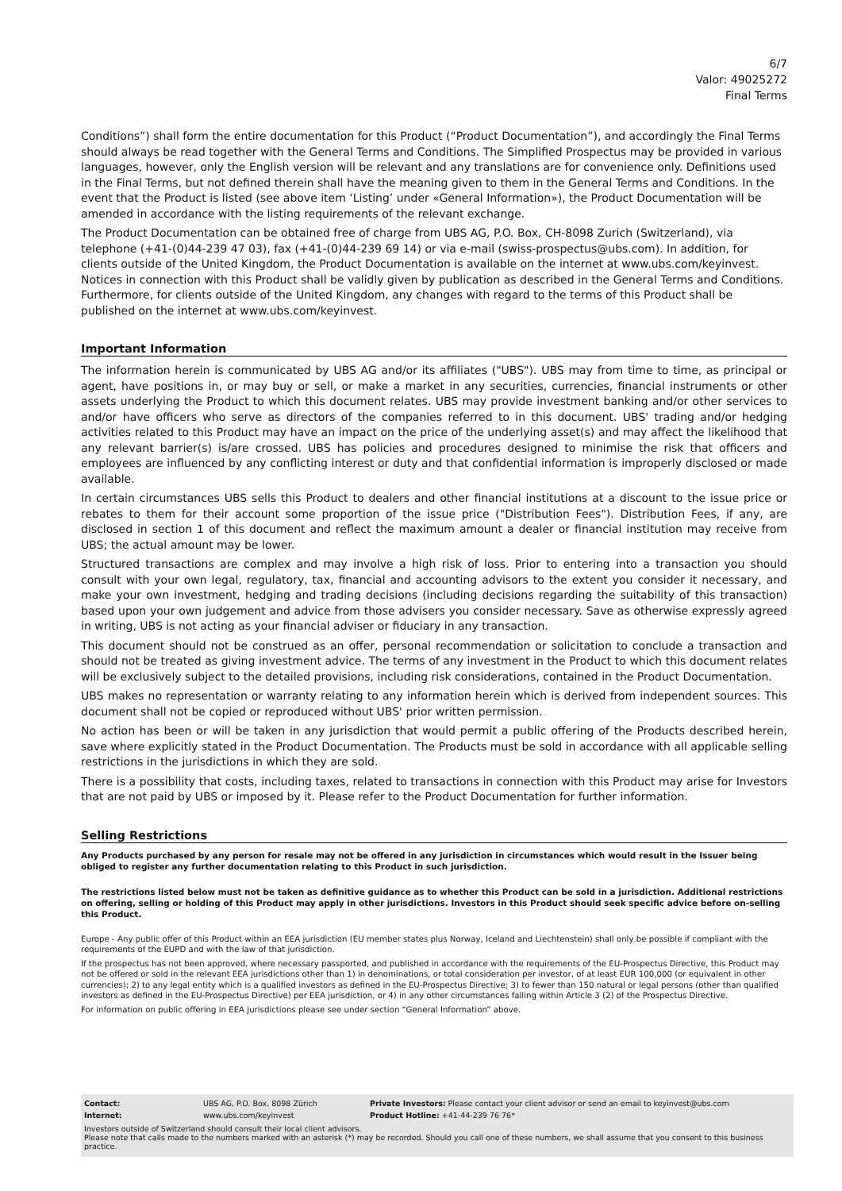6/7
Valor: 49025272
Final Terms
Conditions”) shall form the entire documentation for this Product (“Product Documentation”), and accordingly the Final Terms should always be read together with the General Terms and Conditions. The Simplified Prospectus may be provided in various languages, however, only the English version will be relevant and any translations are for convenience only. Definitions used in the Final Terms, but not defined therein shall have the meaning given to them in the General Terms and Conditions. In the event that the Product is listed (see above item ‘Listing’ under «General Information»), the Product Documentation will be amended in accordance with the listing requirements of the relevant exchange.
The Product Documentation can be obtained free of charge from UBS AG, P.O. Box, CH-8098 Zurich (Switzerland), via telephone (+41-(0)44-239 47 03), fax (+41-(0)44-239 69 14) or via e-mail (swiss-prospectus@ubs.com). In addition, for clients outside of the United Kingdom, the Product Documentation is available on the internet at www.ubs.com/keyinvest. Notices in connection with this Product shall be validly given by publication as described in the General Terms and Conditions. Furthermore, for clients outside of the United Kingdom, any changes with regard to the terms of this Product shall be published on the internet at www.ubs.com/keyinvest.
Important Information
The information herein is communicated by UBS AG and/or its affiliates ("UBS"). UBS may from time to time, as principal or agent, have positions in, or may buy or sell, or make a market in any securities, currencies, financial instruments or other assets underlying the Product to which this document relates. UBS may provide investment banking and/or other services to and/or have officers who serve as directors of the companies referred to in this document. UBS' trading and/or hedging activities related to this Product may have an impact on the price of the underlying asset(s) and may affect the likelihood that any relevant barrier(s) is/are crossed. UBS has policies and procedures designed to minimise the risk that officers and employees are influenced by any conflicting interest or duty and that confidential information is improperly disclosed or made available.
In certain circumstances UBS sells this Product to dealers and other financial institutions at a discount to the issue price or rebates to them for their account some proportion of the issue price ("Distribution Fees"). Distribution Fees, if any, are disclosed in section 1 of this document and reflect the maximum amount a dealer or financial institution may receive from UBS; the actual amount may be lower.
Structured transactions are complex and may involve a high risk of loss. Prior to entering into a transaction you should consult with your own legal, regulatory, tax, financial and accounting advisors to the extent you consider it necessary, and make your own investment, hedging and trading decisions (including decisions regarding the suitability of this transaction) based upon your own judgement and advice from those advisers you consider necessary. Save as otherwise expressly agreed in writing, UBS is not acting as your financial adviser or fiduciary in any transaction.
This document should not be construed as an offer, personal recommendation or solicitation to conclude a transaction and should not be treated as giving investment advice. The terms of any investment in the Product to which this document relates will be exclusively subject to the detailed provisions, including risk considerations, contained in the Product Documentation.
UBS makes no representation or warranty relating to any information herein which is derived from independent sources. This document shall not be copied or reproduced without UBS' prior written permission.
No action has been or will be taken in any jurisdiction that would permit a public offering of the Products described herein, save where explicitly stated in the Product Documentation. The Products must be sold in accordance with all applicable selling restrictions in the jurisdictions in which they are sold.
There is a possibility that costs, including taxes, related to transactions in connection with this Product may arise for Investors that are not paid by UBS or imposed by it. Please refer to the Product Documentation for further information.
Selling Restrictions
Any Products purchased by any person for resale may not be offered in any jurisdiction in circumstances which would result in the Issuer being obliged to register any further documentation relating to this Product in such jurisdiction.
The restrictions listed below must not be taken as definitive guidance as to whether this Product can be sold in a jurisdiction. Additional restrictions on offering, selling or holding of this Product may apply in other jurisdictions. Investors in this Product should seek specific advice before on-selling this Product.
Europe - Any public offer of this Product within an EEA jurisdiction (EU member states plus Norway, Iceland and Liechtenstein) shall only be possible if compliant with the requirements of the EUPD and with the law of that jurisdiction.
If the prospectus has not been approved, where necessary passported, and published in accordance with the requirements of the EU-Prospectus Directive, this Product may not be offered or sold in the relevant EEA jurisdictions other than 1) in denominations, or total consideration per investor, of at least EUR 100,000 (or equivalent in other currencies); 2) to any legal entity which is a qualified investors as defined in the EU-Prospectus Directive; 3) to fewer than 150 natural or legal persons (other than qualified investors as defined in the EU-Prospectus Directive) per EEA jurisdiction, or 4) in any other circumstances falling within Article 3 (2) of the Prospectus Directive.
For information on public offering in EEA jurisdictions please see under section “General Information” above.
| Contact: | UBS AG, P.O. Box, 8098 Zürich | Private Investors: Please contact your client advisor or send an email to keyinvest@ubs.com |
| Internet: | www.ubs.com/keyinvest | Product Hotline: +41-44-239 76 76* |
Investors outside of Switzerland should consult their local client advisors.
Please note that calls made to the numbers marked with an asterisk (*) may be recorded. Should you call one of these numbers, we shall assume that you consent to this business practice.